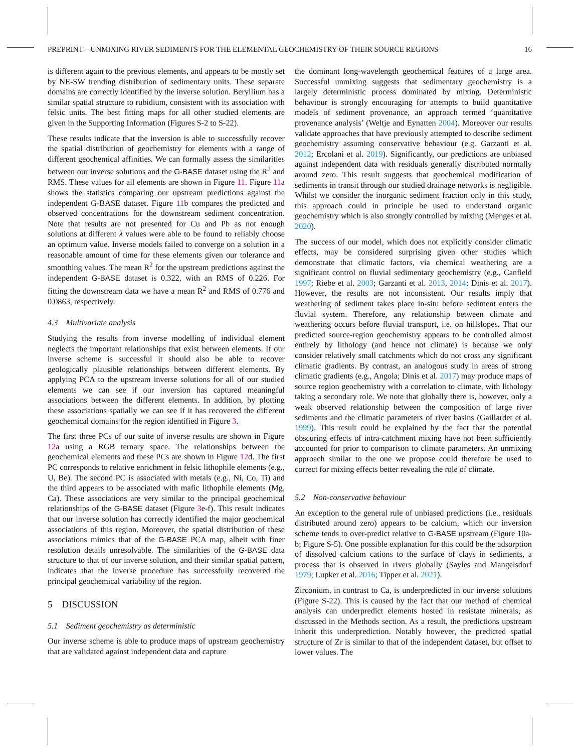PREPRINT – UNMIXING RIVER SEDIMENTS FOR THE ELEMENTAL GEOCHEMISTRY OF THEIR SOURCE REGIONS 16
is different again to the previous elements, and appears to be mostly set by NE-SW trending distribution of sedimentary units. These separate domains are correctly identified by the inverse solution. Beryllium has a similar spatial structure to rubidium, consistent with its association with felsic units. The best fitting maps for all other studied elements are given in the Supporting Information (Figures S-2 to S-22).
These results indicate that the inversion is able to successfully recover the spatial distribution of geochemistry for elements with a range of different geochemical affinities. We can formally assess the similarities between our inverse solutions and the G-BASE dataset using the R<sup>2</sup> and RMS. These values for all elements are shown in Figure 11. Figure 11a shows the statistics comparing our upstream predictions against the independent G-BASE dataset. Figure 11b compares the predicted and observed concentrations for the downstream sediment concentration. Note that results are not presented for Cu and Pb as not enough solutions at different λ values were able to be found to reliably choose an optimum value. Inverse models failed to converge on a solution in a reasonable amount of time for these elements given our tolerance and smoothing values. The mean R<sup>2</sup> for the upstream predictions against the independent G-BASE dataset is 0.322, with an RMS of 0.226. For fitting the downstream data we have a mean R<sup>2</sup> and RMS of 0.776 and 0.0863, respectively.
4.3 Multivariate analysis
Studying the results from inverse modelling of individual element neglects the important relationships that exist between elements. If our inverse scheme is successful it should also be able to recover geologically plausible relationships between different elements. By applying PCA to the upstream inverse solutions for all of our studied elements we can see if our inversion has captured meaningful associations between the different elements. In addition, by plotting these associations spatially we can see if it has recovered the different geochemical domains for the region identified in Figure 3.
The first three PCs of our suite of inverse results are shown in Figure 12a using a RGB ternary space. The relationships between the geochemical elements and these PCs are shown in Figure 12d. The first PC corresponds to relative enrichment in felsic lithophile elements (e.g., U, Be). The second PC is associated with metals (e.g., Ni, Co, Ti) and the third appears to be associated with mafic lithophile elements (Mg, Ca). These associations are very similar to the principal geochemical relationships of the G-BASE dataset (Figure 3e-f). This result indicates that our inverse solution has correctly identified the major geochemical associations of this region. Moreover, the spatial distribution of these associations mimics that of the G-BASE PCA map, albeit with finer resolution details unresolvable. The similarities of the G-BASE data structure to that of our inverse solution, and their similar spatial pattern, indicates that the inverse procedure has successfully recovered the principal geochemical variability of the region.
5 DISCUSSION
5.1 Sediment geochemistry as deterministic
Our inverse scheme is able to produce maps of upstream geochemistry that are validated against independent data and capture
the dominant long-wavelength geochemical features of a large area. Successful unmixing suggests that sedimentary geochemistry is a largely deterministic process dominated by mixing. Deterministic behaviour is strongly encouraging for attempts to build quantitative models of sediment provenance, an approach termed ‘quantitative provenance analysis’ (Weltje and Eynatten 2004). Moreover our results validate approaches that have previously attempted to describe sediment geochemistry assuming conservative behaviour (e.g. Garzanti et al. 2012; Ercolani et al. 2019). Significantly, our predictions are unbiased against independent data with residuals generally distributed normally around zero. This result suggests that geochemical modification of sediments in transit through our studied drainage networks is negligible. Whilst we consider the inorganic sediment fraction only in this study, this approach could in principle be used to understand organic geochemistry which is also strongly controlled by mixing (Menges et al. 2020).
The success of our model, which does not explicitly consider climatic effects, may be considered surprising given other studies which demonstrate that climatic factors, via chemical weathering are a significant control on fluvial sedimentary geochemistry (e.g., Canfield 1997; Riebe et al. 2003; Garzanti et al. 2013, 2014; Dinis et al. 2017). However, the results are not inconsistent. Our results imply that weathering of sediment takes place in-situ before sediment enters the fluvial system. Therefore, any relationship between climate and weathering occurs before fluvial transport, i.e. on hillslopes. That our predicted source-region geochemistry appears to be controlled almost entirely by lithology (and hence not climate) is because we only consider relatively small catchments which do not cross any significant climatic gradients. By contrast, an analogous study in areas of strong climatic gradients (e.g., Angola; Dinis et al. 2017) may produce maps of source region geochemistry with a correlation to climate, with lithology taking a secondary role. We note that globally there is, however, only a weak observed relationship between the composition of large river sediments and the climatic parameters of river basins (Gaillardet et al. 1999). This result could be explained by the fact that the potential obscuring effects of intra-catchment mixing have not been sufficiently accounted for prior to comparison to climate parameters. An unmixing approach similar to the one we propose could therefore be used to correct for mixing effects better revealing the role of climate.
5.2 Non-conservative behaviour
An exception to the general rule of unbiased predictions (i.e., residuals distributed around zero) appears to be calcium, which our inversion scheme tends to over-predict relative to G-BASE upstream (Figure 10a-b; Figure S-5). One possible explanation for this could be the adsorption of dissolved calcium cations to the surface of clays in sediments, a process that is observed in rivers globally (Sayles and Mangelsdorf 1979; Lupker et al. 2016; Tipper et al. 2021).
Zirconium, in contrast to Ca, is underpredicted in our inverse solutions (Figure S-22). This is caused by the fact that our method of chemical analysis can underpredict elements hosted in resistate minerals, as discussed in the Methods section. As a result, the predictions upstream inherit this underprediction. Notably however, the predicted spatial structure of Zr is similar to that of the independent dataset, but offset to lower values. The